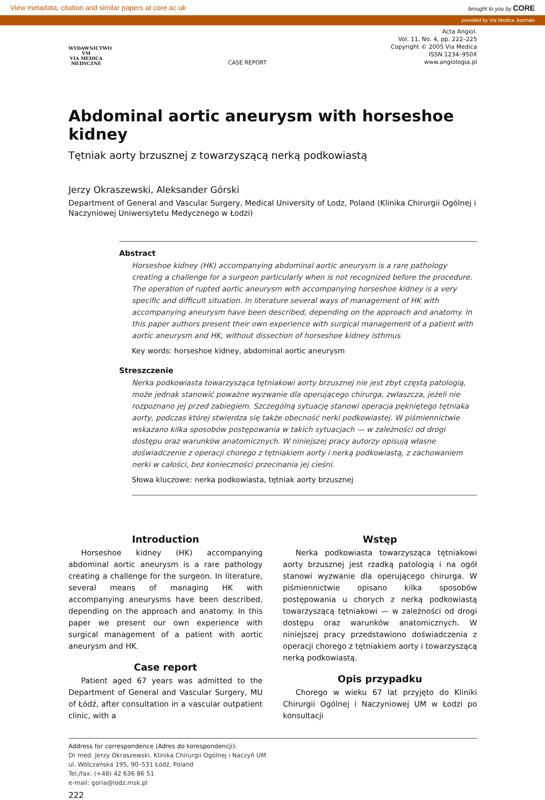View metadata, citation and similar papers at core.ac.uk brought to you by CORE
provided by Via Medica Journals
WYDAWNICTWO
VM
VIA MEDICA
MEDYCZNE
CASE REPORT
Acta Angiol.
Vol. 11, No. 4, pp. 222–225
Copyright © 2005 Via Medica
ISSN 1234–950X
www.angiologia.pl
Abdominal aortic aneurysm with horseshoe kidney
Tętniak aorty brzusznej z towarzyszącą nerką podkowiastą
Jerzy Okraszewski, Aleksander Górski
Department of General and Vascular Surgery, Medical University of Lodz, Poland (Klinika Chirurgii Ogólnej i Naczyniowej Uniwersytetu Medycznego w Łodzi)
Abstract
Horseshoe kidney (HK) accompanying abdominal aortic aneurysm is a rare pathology creating a challenge for a surgeon particularly when is not recognized before the procedure. The operation of rupted aortic aneurysm with accompanying horseshoe kidney is a very specific and difficult situation. In literature several ways of management of HK with accompanying aneurysm have been described, depending on the approach and anatomy. In this paper authors present their own experience with surgical management of a patient with aortic aneurysm and HK, without dissection of horseshoe kidney isthmus
Key words: horseshoe kidney, abdominal aortic aneurysm
Streszczenie
Nerka podkowiasta towarzysząca tętniakowi aorty brzusznej nie jest zbyt częstą patologią, może jednak stanowić poważne wyzwanie dla operującego chirurga, zwłaszcza, jeżeli nie rozpoznano jej przed zabiegiem. Szczególną sytuację stanowi operacja pękniętego tętniaka aorty, podczas której stwierdza się także obecność nerki podkowiastej. W piśmiennictwie wskazano kilka sposobów postępowania w takich sytuacjach — w zależności od drogi dostępu oraz warunków anatomicznych. W niniejszej pracy autorzy opisują własne doświadczenie z operacji chorego z tętniakiem aorty i nerką podkowiastą, z zachowaniem nerki w całości, bez konieczności przecinania jej cieśni.
Słowa kluczowe: nerka podkowiasta, tętniak aorty brzusznej
Introduction
Horseshoe kidney (HK) accompanying abdominal aortic aneurysm is a rare pathology creating a challenge for the surgeon. In literature, several means of managing HK with accompanying aneurysms have been described, depending on the approach and anatomy. In this paper we present our own experience with surgical management of a patient with aortic aneurysm and HK.
Case report
Patient aged 67 years was admitted to the Department of General and Vascular Surgery, MU of Łódź, after consultation in a vascular outpatient clinic, with a
Wstęp
Nerka podkowiasta towarzysząca tętniakowi aorty brzusznej jest rzadką patologią i na ogół stanowi wyzwanie dla operującego chirurga. W piśmiennictwie opisano kilka sposobów postępowania u chorych z nerką podkowiastą towarzyszącą tętniakowi — w zależności od drogi dostępu oraz warunków anatomicznych. W niniejszej pracy przedstawiono doświadczenia z operacji chorego z tętniakiem aorty i towarzyszącą nerką podkowiastą.
Opis przypadku
Chorego w wieku 67 lat przyjęto do Kliniki Chirurgii Ogólnej i Naczyniowej UM w Łodzi po konsultacji
Address for correspondence (Adres do korespondencji):
Dr med. Jerzy Okraszewski, Klinika Chirurgii Ogólnej i Naczyń UM
ul. Wólczańska 195, 90–531 Łódź, Poland
Tel./fax: (+48) 42 636 86 51
e-mail: goria@lodz.msk.pl
222